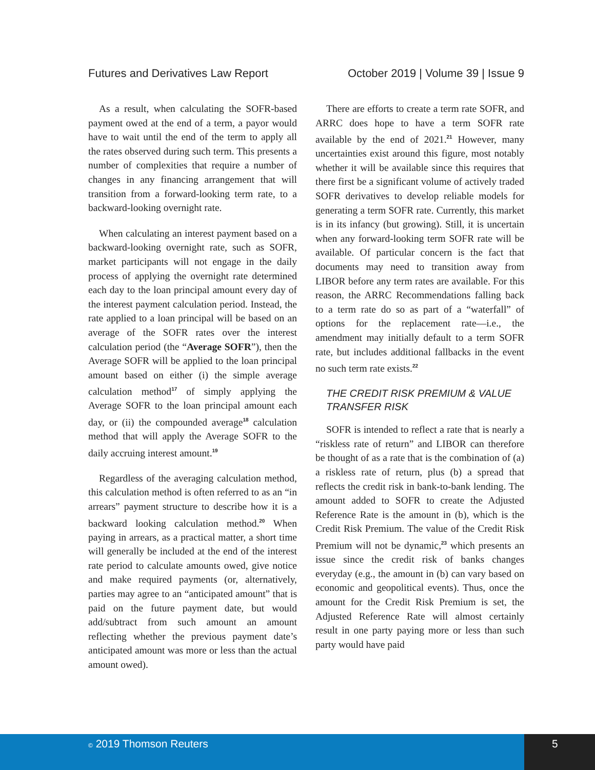Futures and Derivatives Law Report
October 2019 | Volume 39 | Issue 9
As a result, when calculating the SOFR-based payment owed at the end of a term, a payor would have to wait until the end of the term to apply all the rates observed during such term. This presents a number of complexities that require a number of changes in any financing arrangement that will transition from a forward-looking term rate, to a backward-looking overnight rate.
When calculating an interest payment based on a backward-looking overnight rate, such as SOFR, market participants will not engage in the daily process of applying the overnight rate determined each day to the loan principal amount every day of the interest payment calculation period. Instead, the rate applied to a loan principal will be based on an average of the SOFR rates over the interest calculation period (the “Average SOFR”), then the Average SOFR will be applied to the loan principal amount based on either (i) the simple average calculation method<sup>17</sup> of simply applying the Average SOFR to the loan principal amount each day, or (ii) the compounded average<sup>18</sup> calculation method that will apply the Average SOFR to the daily accruing interest amount.<sup>19</sup>
Regardless of the averaging calculation method, this calculation method is often referred to as an “in arrears” payment structure to describe how it is a backward looking calculation method.<sup>20</sup> When paying in arrears, as a practical matter, a short time will generally be included at the end of the interest rate period to calculate amounts owed, give notice and make required payments (or, alternatively, parties may agree to an “anticipated amount” that is paid on the future payment date, but would add/subtract from such amount an amount reflecting whether the previous payment date’s anticipated amount was more or less than the actual amount owed).
There are efforts to create a term rate SOFR, and ARRC does hope to have a term SOFR rate available by the end of 2021.<sup>21</sup> However, many uncertainties exist around this figure, most notably whether it will be available since this requires that there first be a significant volume of actively traded SOFR derivatives to develop reliable models for generating a term SOFR rate. Currently, this market is in its infancy (but growing). Still, it is uncertain when any forward-looking term SOFR rate will be available. Of particular concern is the fact that documents may need to transition away from LIBOR before any term rates are available. For this reason, the ARRC Recommendations falling back to a term rate do so as part of a “waterfall” of options for the replacement rate—i.e., the amendment may initially default to a term SOFR rate, but includes additional fallbacks in the event no such term rate exists.<sup>22</sup>
THE CREDIT RISK PREMIUM & VALUE TRANSFER RISK
SOFR is intended to reflect a rate that is nearly a “riskless rate of return” and LIBOR can therefore be thought of as a rate that is the combination of (a) a riskless rate of return, plus (b) a spread that reflects the credit risk in bank-to-bank lending. The amount added to SOFR to create the Adjusted Reference Rate is the amount in (b), which is the Credit Risk Premium. The value of the Credit Risk Premium will not be dynamic,<sup>23</sup> which presents an issue since the credit risk of banks changes everyday (e.g., the amount in (b) can vary based on economic and geopolitical events). Thus, once the amount for the Credit Risk Premium is set, the Adjusted Reference Rate will almost certainly result in one party paying more or less than such party would have paid
© 2019 Thomson Reuters 5